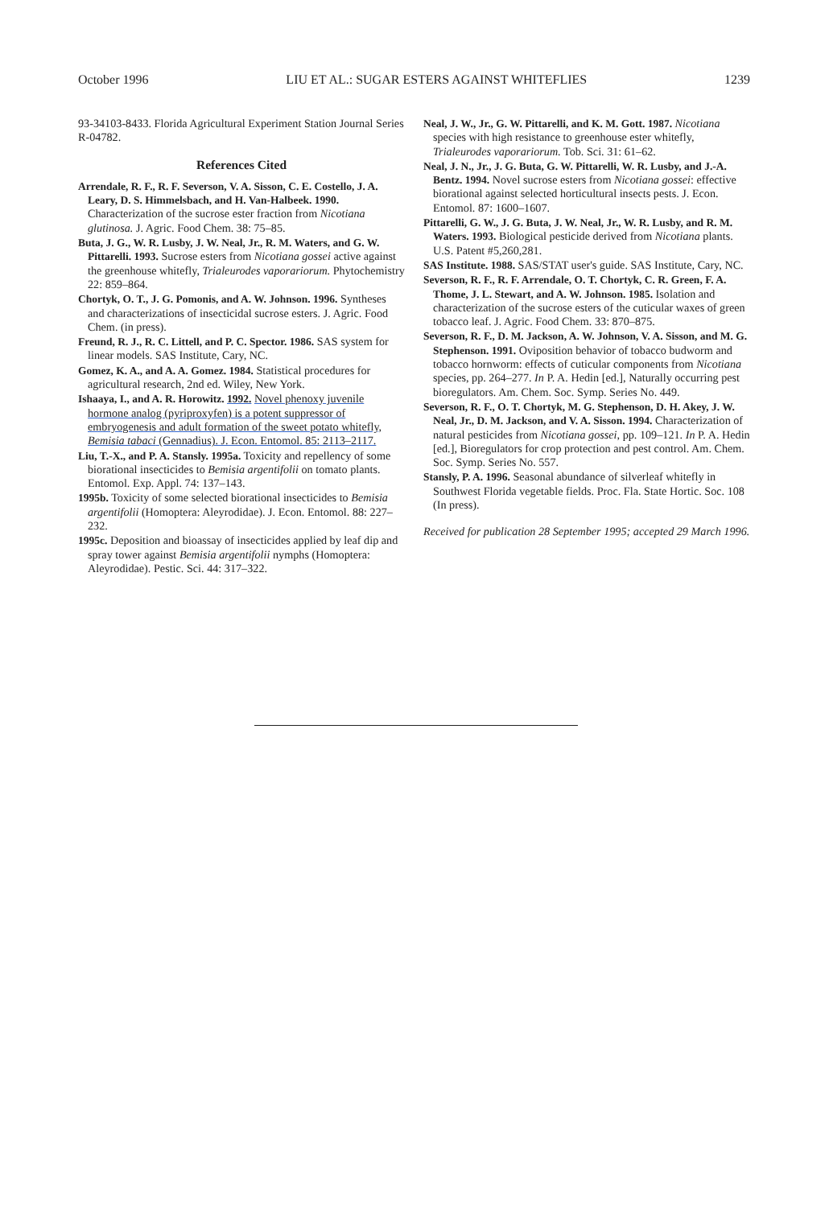October 1996 LIU ET AL.: SUGAR ESTERS AGAINST WHITEFLIES 1239
93-34103-8433. Florida Agricultural Experiment Station Journal Series R-04782.
References Cited
Arrendale, R. F., R. F. Severson, V. A. Sisson, C. E. Costello, J. A. Leary, D. S. Himmelsbach, and H. Van-Halbeek. 1990. Characterization of the sucrose ester fraction from Nicotiana glutinosa. J. Agric. Food Chem. 38: 75–85.
Buta, J. G., W. R. Lusby, J. W. Neal, Jr., R. M. Waters, and G. W. Pittarelli. 1993. Sucrose esters from Nicotiana gossei active against the greenhouse whitefly, Trialeurodes vaporariorum. Phytochemistry 22: 859–864.
Chortyk, O. T., J. G. Pomonis, and A. W. Johnson. 1996. Syntheses and characterizations of insecticidal sucrose esters. J. Agric. Food Chem. (in press).
Freund, R. J., R. C. Littell, and P. C. Spector. 1986. SAS system for linear models. SAS Institute, Cary, NC.
Gomez, K. A., and A. A. Gomez. 1984. Statistical procedures for agricultural research, 2nd ed. Wiley, New York.
Ishaaya, I., and A. R. Horowitz. 1992. Novel phenoxy juvenile hormone analog (pyriproxyfen) is a potent suppressor of embryogenesis and adult formation of the sweet potato whitefly, Bemisia tabaci (Gennadius). J. Econ. Entomol. 85: 2113–2117.
Liu, T.-X., and P. A. Stansly. 1995a. Toxicity and repellency of some biorational insecticides to Bemisia argentifolii on tomato plants. Entomol. Exp. Appl. 74: 137–143.
1995b. Toxicity of some selected biorational insecticides to Bemisia argentifolii (Homoptera: Aleyrodidae). J. Econ. Entomol. 88: 227–232.
1995c. Deposition and bioassay of insecticides applied by leaf dip and spray tower against Bemisia argentifolii nymphs (Homoptera: Aleyrodidae). Pestic. Sci. 44: 317–322.
Neal, J. W., Jr., G. W. Pittarelli, and K. M. Gott. 1987. Nicotiana species with high resistance to greenhouse ester whitefly, Trialeurodes vaporariorum. Tob. Sci. 31: 61–62.
Neal, J. N., Jr., J. G. Buta, G. W. Pittarelli, W. R. Lusby, and J.-A. Bentz. 1994. Novel sucrose esters from Nicotiana gossei: effective biorational against selected horticultural insects pests. J. Econ. Entomol. 87: 1600–1607.
Pittarelli, G. W., J. G. Buta, J. W. Neal, Jr., W. R. Lusby, and R. M. Waters. 1993. Biological pesticide derived from Nicotiana plants. U.S. Patent #5,260,281.
SAS Institute. 1988. SAS/STAT user's guide. SAS Institute, Cary, NC.
Severson, R. F., R. F. Arrendale, O. T. Chortyk, C. R. Green, F. A. Thome, J. L. Stewart, and A. W. Johnson. 1985. Isolation and characterization of the sucrose esters of the cuticular waxes of green tobacco leaf. J. Agric. Food Chem. 33: 870–875.
Severson, R. F., D. M. Jackson, A. W. Johnson, V. A. Sisson, and M. G. Stephenson. 1991. Oviposition behavior of tobacco budworm and tobacco hornworm: effects of cuticular components from Nicotiana species, pp. 264–277. In P. A. Hedin [ed.], Naturally occurring pest bioregulators. Am. Chem. Soc. Symp. Series No. 449.
Severson, R. F., O. T. Chortyk, M. G. Stephenson, D. H. Akey, J. W. Neal, Jr., D. M. Jackson, and V. A. Sisson. 1994. Characterization of natural pesticides from Nicotiana gossei, pp. 109–121. In P. A. Hedin [ed.], Bioregulators for crop protection and pest control. Am. Chem. Soc. Symp. Series No. 557.
Stansly, P. A. 1996. Seasonal abundance of silverleaf whitefly in Southwest Florida vegetable fields. Proc. Fla. State Hortic. Soc. 108 (In press).
Received for publication 28 September 1995; accepted 29 March 1996.